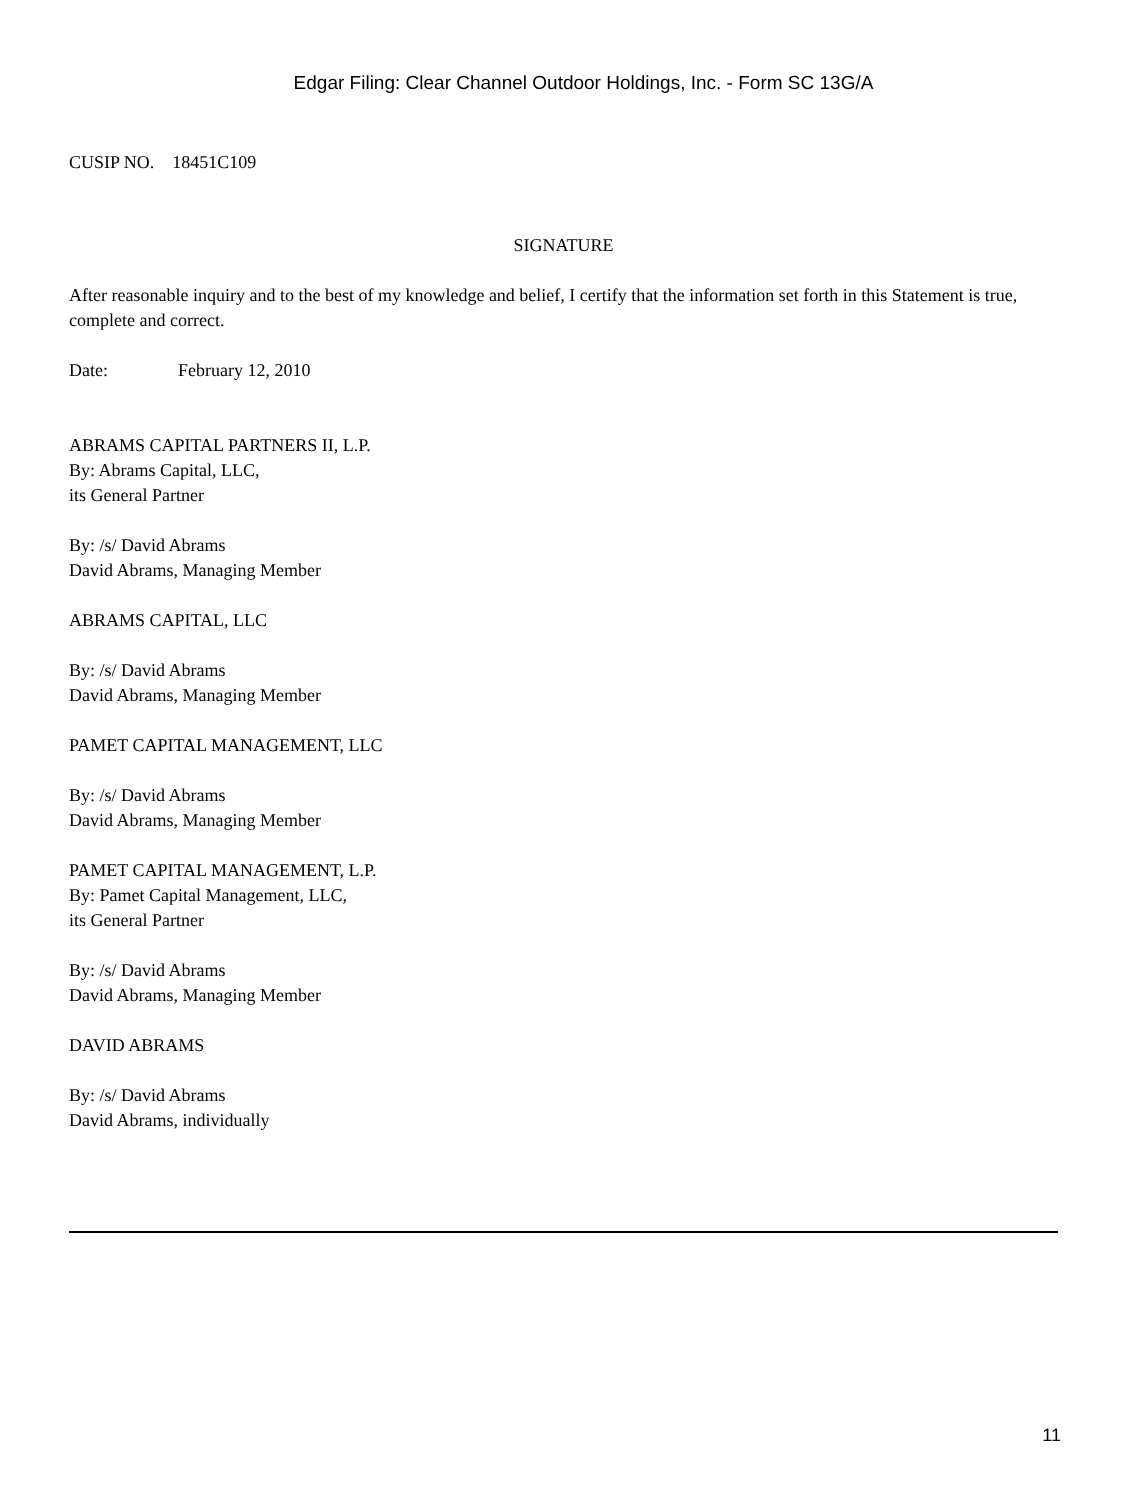Edgar Filing: Clear Channel Outdoor Holdings, Inc. - Form SC 13G/A
CUSIP NO. 18451C109
SIGNATURE
After reasonable inquiry and to the best of my knowledge and belief, I certify that the information set forth in this Statement is true, complete and correct.
Date: February 12, 2010
ABRAMS CAPITAL PARTNERS II, L.P.
By: Abrams Capital, LLC,
its General Partner
By: /s/ David Abrams
David Abrams, Managing Member
ABRAMS CAPITAL, LLC
By: /s/ David Abrams
David Abrams, Managing Member
PAMET CAPITAL MANAGEMENT, LLC
By: /s/ David Abrams
David Abrams, Managing Member
PAMET CAPITAL MANAGEMENT, L.P.
By: Pamet Capital Management, LLC,
its General Partner
By: /s/ David Abrams
David Abrams, Managing Member
DAVID ABRAMS
By: /s/ David Abrams
David Abrams, individually
11